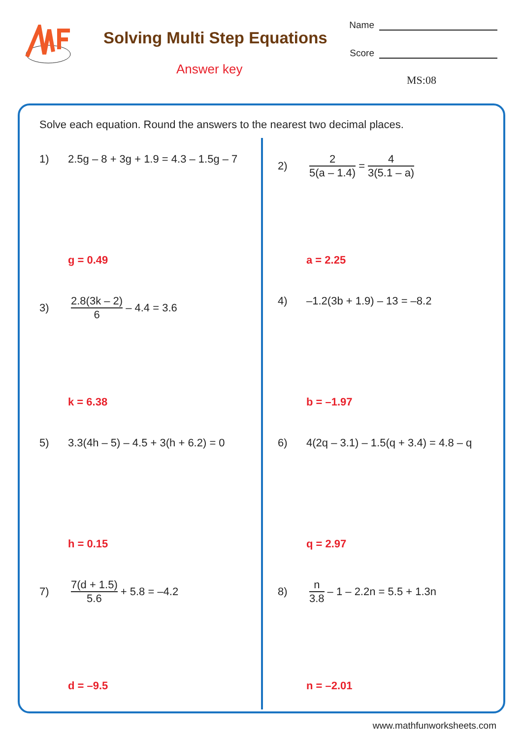Solving Multi Step Equations
Answer key
Name
Score
MS:08
Solve each equation. Round the answers to the nearest two decimal places.
1) 2.5g – 8 + 3g + 1.9 = 4.3 – 1.5g – 7
g = 0.49
3) 2.8(3k – 2) 6 – 4.4 = 3.6
k = 6.38
5) 3.3(4h – 5) – 4.5 + 3(h + 6.2) = 0
h = 0.15
7) 7(d + 1.5) 5.6 + 5.8 = –4.2
d = –9.5
2) 2 5(a – 1.4) = 4 3(5.1 – a)
a = 2.25
4) –1.2(3b + 1.9) – 13 = –8.2
b = –1.97
6) 4(2q – 3.1) – 1.5(q + 3.4) = 4.8 – q
q = 2.97
8) n 3.8 – 1 – 2.2n = 5.5 + 1.3n
n = –2.01
www.mathfunworksheets.com